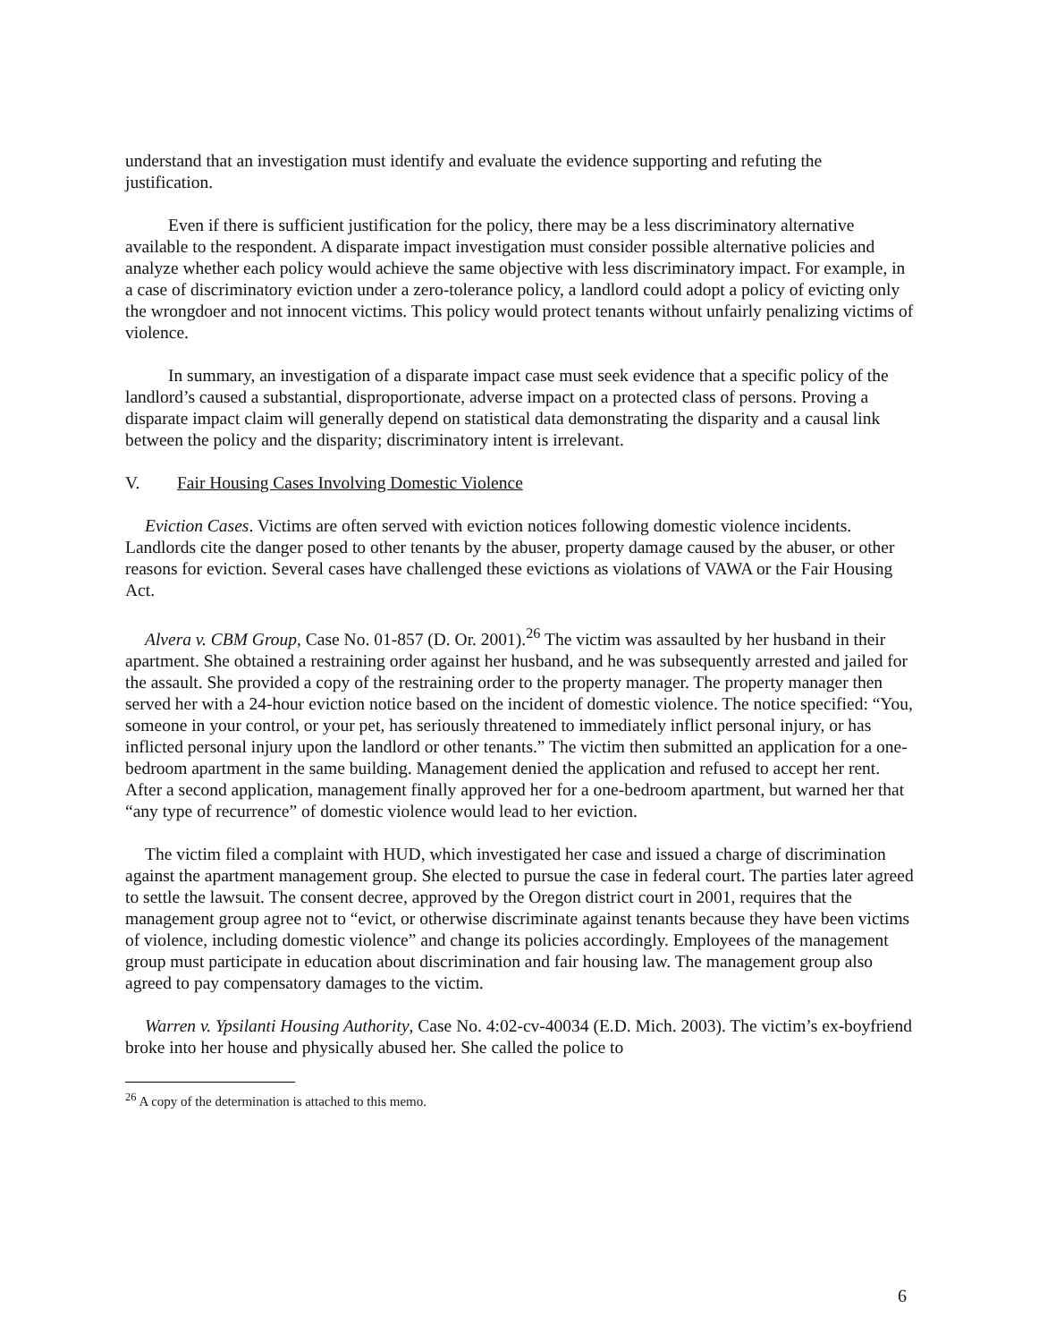understand that an investigation must identify and evaluate the evidence supporting and refuting the justification.
Even if there is sufficient justification for the policy, there may be a less discriminatory alternative available to the respondent. A disparate impact investigation must consider possible alternative policies and analyze whether each policy would achieve the same objective with less discriminatory impact. For example, in a case of discriminatory eviction under a zero-tolerance policy, a landlord could adopt a policy of evicting only the wrongdoer and not innocent victims. This policy would protect tenants without unfairly penalizing victims of violence.
In summary, an investigation of a disparate impact case must seek evidence that a specific policy of the landlord’s caused a substantial, disproportionate, adverse impact on a protected class of persons. Proving a disparate impact claim will generally depend on statistical data demonstrating the disparity and a causal link between the policy and the disparity; discriminatory intent is irrelevant.
V. Fair Housing Cases Involving Domestic Violence
Eviction Cases. Victims are often served with eviction notices following domestic violence incidents. Landlords cite the danger posed to other tenants by the abuser, property damage caused by the abuser, or other reasons for eviction. Several cases have challenged these evictions as violations of VAWA or the Fair Housing Act.
Alvera v. CBM Group, Case No. 01-857 (D. Or. 2001).<sup>26</sup> The victim was assaulted by her husband in their apartment. She obtained a restraining order against her husband, and he was subsequently arrested and jailed for the assault. She provided a copy of the restraining order to the property manager. The property manager then served her with a 24-hour eviction notice based on the incident of domestic violence. The notice specified: “You, someone in your control, or your pet, has seriously threatened to immediately inflict personal injury, or has inflicted personal injury upon the landlord or other tenants.” The victim then submitted an application for a one-bedroom apartment in the same building. Management denied the application and refused to accept her rent. After a second application, management finally approved her for a one-bedroom apartment, but warned her that “any type of recurrence” of domestic violence would lead to her eviction.
The victim filed a complaint with HUD, which investigated her case and issued a charge of discrimination against the apartment management group. She elected to pursue the case in federal court. The parties later agreed to settle the lawsuit. The consent decree, approved by the Oregon district court in 2001, requires that the management group agree not to “evict, or otherwise discriminate against tenants because they have been victims of violence, including domestic violence” and change its policies accordingly. Employees of the management group must participate in education about discrimination and fair housing law. The management group also agreed to pay compensatory damages to the victim.
Warren v. Ypsilanti Housing Authority, Case No. 4:02-cv-40034 (E.D. Mich. 2003). The victim’s ex-boyfriend broke into her house and physically abused her. She called the police to
<sup>26</sup> A copy of the determination is attached to this memo.
6